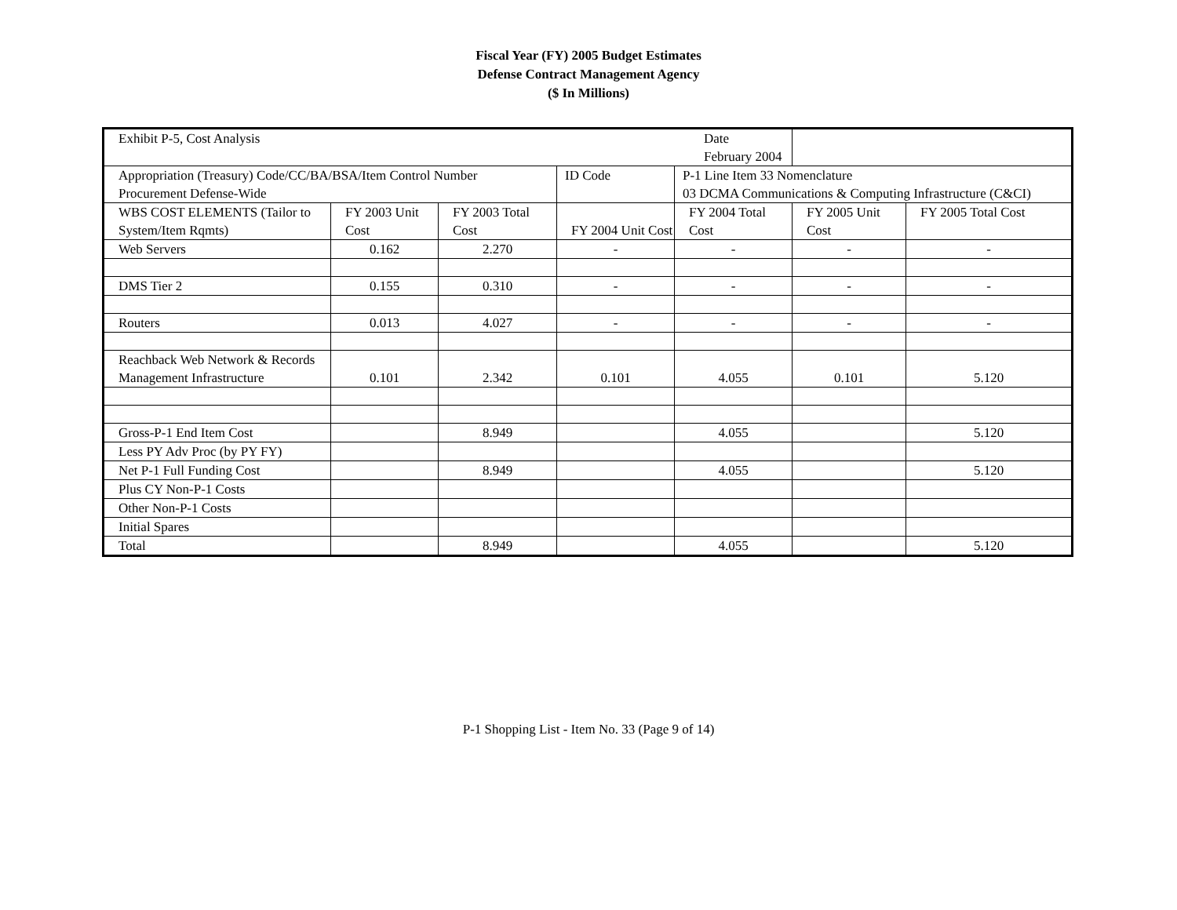Fiscal Year (FY) 2005 Budget Estimates
Defense Contract Management Agency
($ In Millions)
| Exhibit P-5, Cost Analysis | | | | | Date February 2004 | |
| Appropriation (Treasury) Code/CC/BA/BSA/Item Control Number Procurement Defense-Wide | | | ID Code | P-1 Line Item 33 Nomenclature 03 DCMA Communications & Computing Infrastructure (C&CI) | | |
| WBS COST ELEMENTS (Tailor to System/Item Rqmts) | FY 2003 Unit Cost | FY 2003 Total Cost | FY 2004 Unit Cost | FY 2004 Total Cost | FY 2005 Unit Cost | FY 2005 Total Cost |
| Web Servers | 0.162 | 2.270 | - | - | - | - |
| DMS Tier 2 | 0.155 | 0.310 | - | - | - | - |
| Routers | 0.013 | 4.027 | - | - | - | - |
| Reachback Web Network & Records Management Infrastructure | 0.101 | 2.342 | 0.101 | 4.055 | 0.101 | 5.120 |
| Gross-P-1 End Item Cost | | 8.949 | | 4.055 | | 5.120 |
| Less PY Adv Proc (by PY FY) | | | | | | |
| Net P-1 Full Funding Cost | | 8.949 | | 4.055 | | 5.120 |
| Plus CY Non-P-1 Costs | | | | | | |
| Other Non-P-1 Costs | | | | | | |
| Initial Spares | | | | | | |
| Total | | 8.949 | | 4.055 | | 5.120 |
P-1 Shopping List - Item No. 33 (Page 9 of 14)